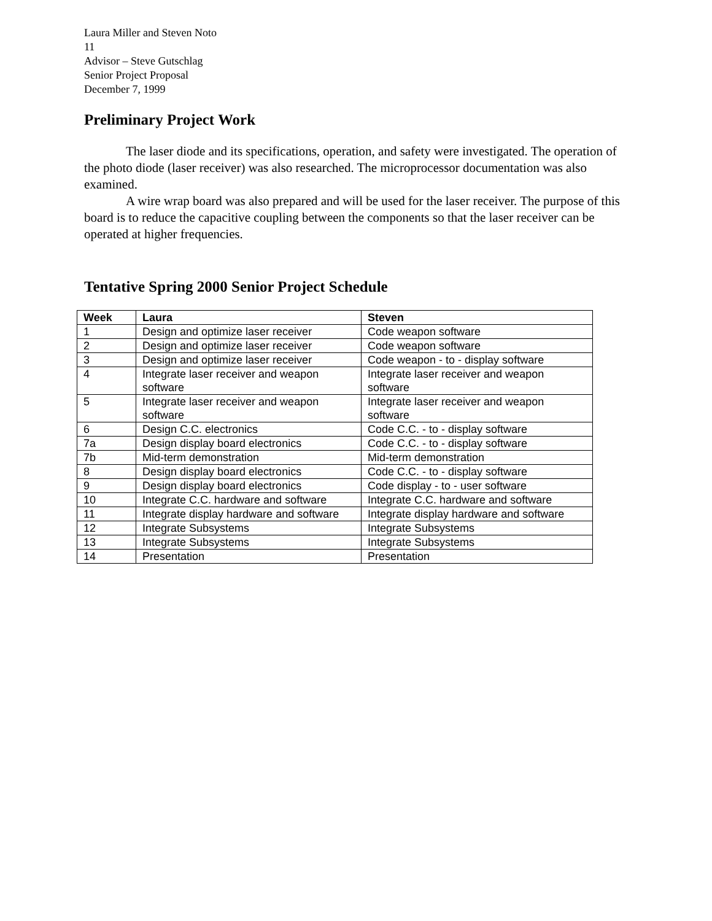Laura Miller and Steven Noto
11
Advisor – Steve Gutschlag
Senior Project Proposal
December 7, 1999
Preliminary Project Work
The laser diode and its specifications, operation, and safety were investigated. The operation of the photo diode (laser receiver) was also researched. The microprocessor documentation was also examined.
A wire wrap board was also prepared and will be used for the laser receiver. The purpose of this board is to reduce the capacitive coupling between the components so that the laser receiver can be operated at higher frequencies.
Tentative Spring 2000 Senior Project Schedule
| Week | Laura | Steven |
| --- | --- | --- |
| 1 | Design and optimize laser receiver | Code weapon software |
| 2 | Design and optimize laser receiver | Code weapon software |
| 3 | Design and optimize laser receiver | Code weapon - to - display software |
| 4 | Integrate laser receiver and weapon software | Integrate laser receiver and weapon software |
| 5 | Integrate laser receiver and weapon software | Integrate laser receiver and weapon software |
| 6 | Design C.C. electronics | Code C.C. - to - display software |
| 7a | Design display board electronics | Code C.C. - to - display software |
| 7b | Mid-term demonstration | Mid-term demonstration |
| 8 | Design display board electronics | Code C.C. - to - display software |
| 9 | Design display board electronics | Code display - to - user software |
| 10 | Integrate C.C. hardware and software | Integrate C.C. hardware and software |
| 11 | Integrate display hardware and software | Integrate display hardware and software |
| 12 | Integrate Subsystems | Integrate Subsystems |
| 13 | Integrate Subsystems | Integrate Subsystems |
| 14 | Presentation | Presentation |